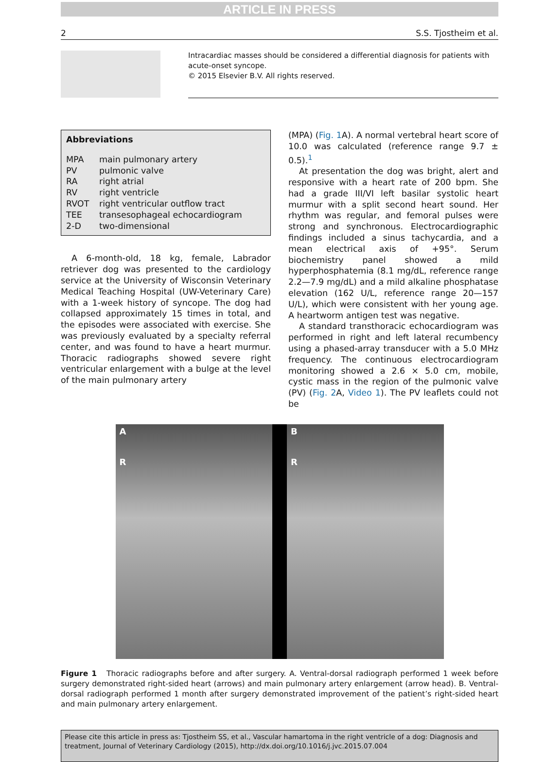ARTICLE IN PRESS
2 S.S. Tjostheim et al.
Intracardiac masses should be considered a differential diagnosis for patients with acute-onset syncope.
© 2015 Elsevier B.V. All rights reserved.
Abbreviations
| MPA | main pulmonary artery |
| PV | pulmonic valve |
| RA | right atrial |
| RV | right ventricle |
| RVOT | right ventricular outflow tract |
| TEE | transesophageal echocardiogram |
| 2-D | two-dimensional |
A 6-month-old, 18 kg, female, Labrador retriever dog was presented to the cardiology service at the University of Wisconsin Veterinary Medical Teaching Hospital (UW-Veterinary Care) with a 1-week history of syncope. The dog had collapsed approximately 15 times in total, and the episodes were associated with exercise. She was previously evaluated by a specialty referral center, and was found to have a heart murmur. Thoracic radiographs showed severe right ventricular enlargement with a bulge at the level of the main pulmonary artery
(MPA) (Fig. 1 A). A normal vertebral heart score of 10.0 was calculated (reference range 9.7 ± 0.5).<sup>1</sup>
At presentation the dog was bright, alert and responsive with a heart rate of 200 bpm. She had a grade III/VI left basilar systolic heart murmur with a split second heart sound. Her rhythm was regular, and femoral pulses were strong and synchronous. Electrocardiographic findings included a sinus tachycardia, and a mean electrical axis of +95°. Serum biochemistry panel showed a mild hyperphosphatemia (8.1 mg/dL, reference range 2.2—7.9 mg/dL) and a mild alkaline phosphatase elevation (162 U/L, reference range 20—157 U/L), which were consistent with her young age. A heartworm antigen test was negative.
A standard transthoracic echocardiogram was performed in right and left lateral recumbency using a phased-array transducer with a 5.0 MHz frequency. The continuous electrocardiogram monitoring showed a 2.6 × 5.0 cm, mobile, cystic mass in the region of the pulmonic valve (PV) (Fig. 2 A, Video 1). The PV leaflets could not be
A
R
B
R
Figure 1 Thoracic radiographs before and after surgery. A. Ventral-dorsal radiograph performed 1 week before surgery demonstrated right-sided heart (arrows) and main pulmonary artery enlargement (arrow head). B. Ventral-dorsal radiograph performed 1 month after surgery demonstrated improvement of the patient’s right-sided heart and main pulmonary artery enlargement.
Please cite this article in press as: Tjostheim SS, et al., Vascular hamartoma in the right ventricle of a dog: Diagnosis and treatment, Journal of Veterinary Cardiology (2015), http://dx.doi.org/10.1016/j.jvc.2015.07.004